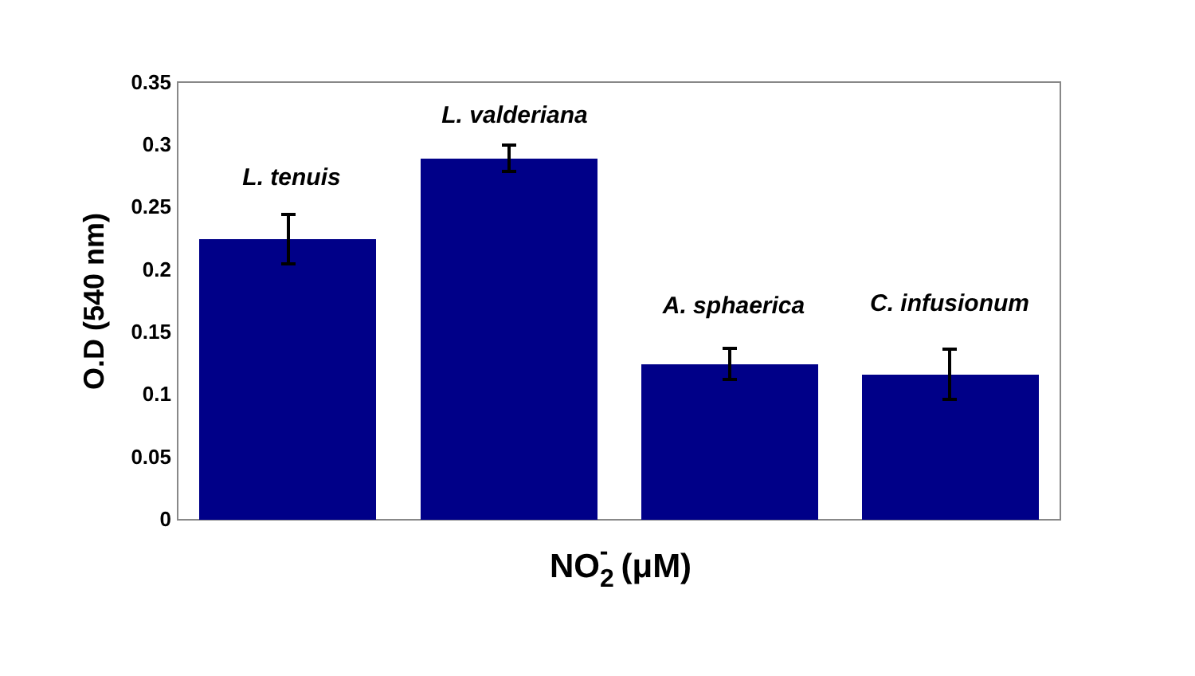0.35
0.3
0.25
0.2
0.15
0.1
0.05
0
L. tenuis
L. valderiana
A. sphaerica
C. infusionum
O.D (540 nm)
NO2-(μM)